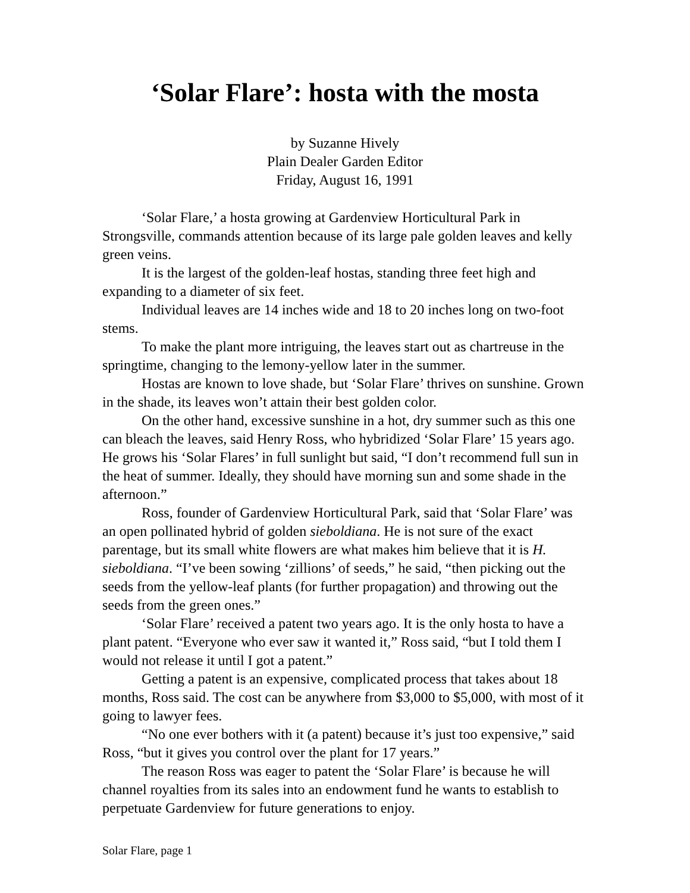‘Solar Flare’: hosta with the mosta
by Suzanne Hively
Plain Dealer Garden Editor
Friday, August 16, 1991
‘Solar Flare,’ a hosta growing at Gardenview Horticultural Park in Strongsville, commands attention because of its large pale golden leaves and kelly green veins.
It is the largest of the golden-leaf hostas, standing three feet high and expanding to a diameter of six feet.
Individual leaves are 14 inches wide and 18 to 20 inches long on two-foot stems.
To make the plant more intriguing, the leaves start out as chartreuse in the springtime, changing to the lemony-yellow later in the summer.
Hostas are known to love shade, but ‘Solar Flare’ thrives on sunshine. Grown in the shade, its leaves won’t attain their best golden color.
On the other hand, excessive sunshine in a hot, dry summer such as this one can bleach the leaves, said Henry Ross, who hybridized ‘Solar Flare’ 15 years ago. He grows his ‘Solar Flares’ in full sunlight but said, “I don’t recommend full sun in the heat of summer. Ideally, they should have morning sun and some shade in the afternoon.”
Ross, founder of Gardenview Horticultural Park, said that ‘Solar Flare’ was an open pollinated hybrid of golden sieboldiana. He is not sure of the exact parentage, but its small white flowers are what makes him believe that it is H. sieboldiana. “I’ve been sowing ‘zillions’ of seeds,” he said, “then picking out the seeds from the yellow-leaf plants (for further propagation) and throwing out the seeds from the green ones.”
‘Solar Flare’ received a patent two years ago. It is the only hosta to have a plant patent. “Everyone who ever saw it wanted it,” Ross said, “but I told them I would not release it until I got a patent.”
Getting a patent is an expensive, complicated process that takes about 18 months, Ross said. The cost can be anywhere from $3,000 to $5,000, with most of it going to lawyer fees.
“No one ever bothers with it (a patent) because it’s just too expensive,” said Ross, “but it gives you control over the plant for 17 years.”
The reason Ross was eager to patent the ‘Solar Flare’ is because he will channel royalties from its sales into an endowment fund he wants to establish to perpetuate Gardenview for future generations to enjoy.
Solar Flare, page 1